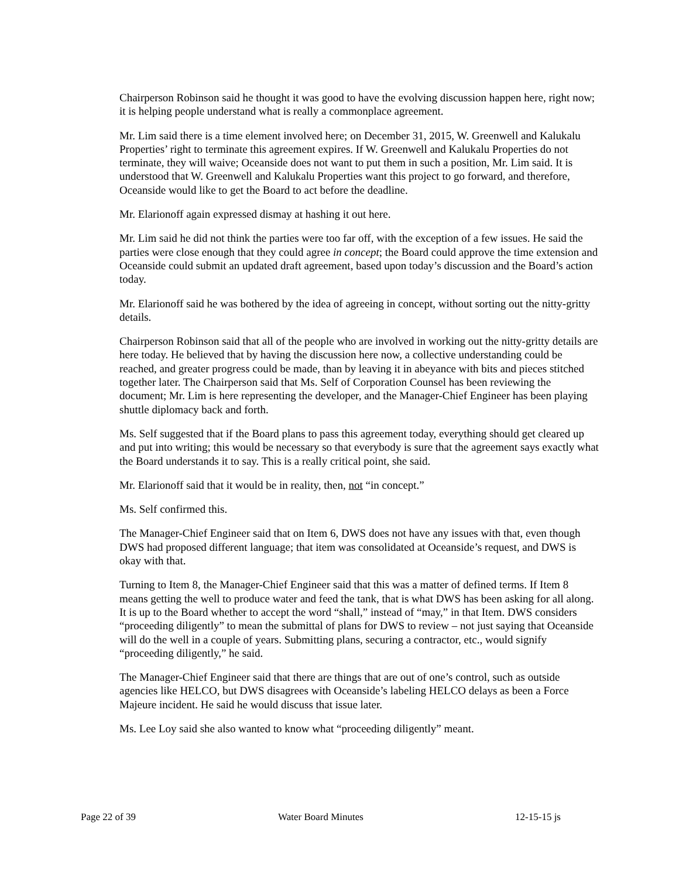Chairperson Robinson said he thought it was good to have the evolving discussion happen here, right now; it is helping people understand what is really a commonplace agreement.
Mr. Lim said there is a time element involved here; on December 31, 2015, W. Greenwell and Kalukalu Properties’ right to terminate this agreement expires. If W. Greenwell and Kalukalu Properties do not terminate, they will waive; Oceanside does not want to put them in such a position, Mr. Lim said. It is understood that W. Greenwell and Kalukalu Properties want this project to go forward, and therefore, Oceanside would like to get the Board to act before the deadline.
Mr. Elarionoff again expressed dismay at hashing it out here.
Mr. Lim said he did not think the parties were too far off, with the exception of a few issues. He said the parties were close enough that they could agree in concept; the Board could approve the time extension and Oceanside could submit an updated draft agreement, based upon today’s discussion and the Board’s action today.
Mr. Elarionoff said he was bothered by the idea of agreeing in concept, without sorting out the nitty-gritty details.
Chairperson Robinson said that all of the people who are involved in working out the nitty-gritty details are here today. He believed that by having the discussion here now, a collective understanding could be reached, and greater progress could be made, than by leaving it in abeyance with bits and pieces stitched together later. The Chairperson said that Ms. Self of Corporation Counsel has been reviewing the document; Mr. Lim is here representing the developer, and the Manager-Chief Engineer has been playing shuttle diplomacy back and forth.
Ms. Self suggested that if the Board plans to pass this agreement today, everything should get cleared up and put into writing; this would be necessary so that everybody is sure that the agreement says exactly what the Board understands it to say. This is a really critical point, she said.
Mr. Elarionoff said that it would be in reality, then, not “in concept.”
Ms. Self confirmed this.
The Manager-Chief Engineer said that on Item 6, DWS does not have any issues with that, even though DWS had proposed different language; that item was consolidated at Oceanside’s request, and DWS is okay with that.
Turning to Item 8, the Manager-Chief Engineer said that this was a matter of defined terms. If Item 8 means getting the well to produce water and feed the tank, that is what DWS has been asking for all along. It is up to the Board whether to accept the word “shall,” instead of “may,” in that Item. DWS considers “proceeding diligently” to mean the submittal of plans for DWS to review – not just saying that Oceanside will do the well in a couple of years. Submitting plans, securing a contractor, etc., would signify “proceeding diligently,” he said.
The Manager-Chief Engineer said that there are things that are out of one’s control, such as outside agencies like HELCO, but DWS disagrees with Oceanside’s labeling HELCO delays as been a Force Majeure incident. He said he would discuss that issue later.
Ms. Lee Loy said she also wanted to know what “proceeding diligently” meant.
Page 22 of 39 Water Board Minutes 12-15-15 js